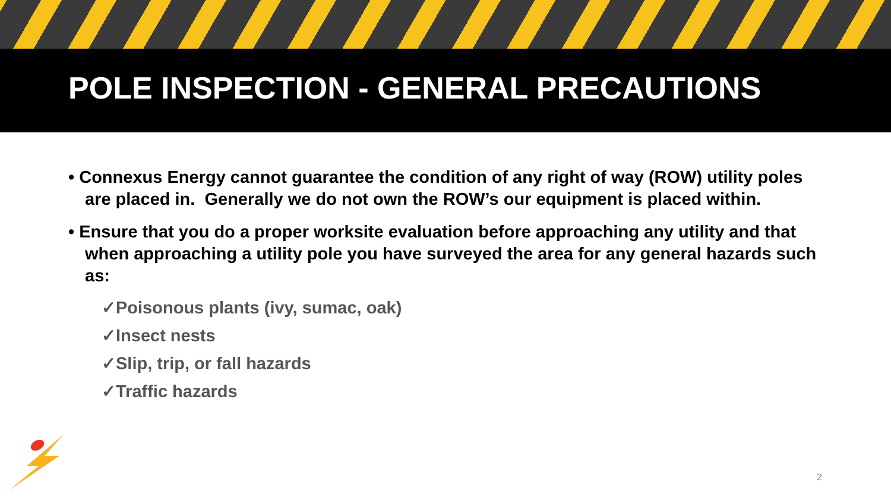POLE INSPECTION - GENERAL PRECAUTIONS
• Connexus Energy cannot guarantee the condition of any right of way (ROW) utility poles are placed in. Generally we do not own the ROW’s our equipment is placed within.
• Ensure that you do a proper worksite evaluation before approaching any utility and that when approaching a utility pole you have surveyed the area for any general hazards such as:
✓Poisonous plants (ivy, sumac, oak)
✓Insect nests
✓Slip, trip, or fall hazards
✓Traffic hazards
2